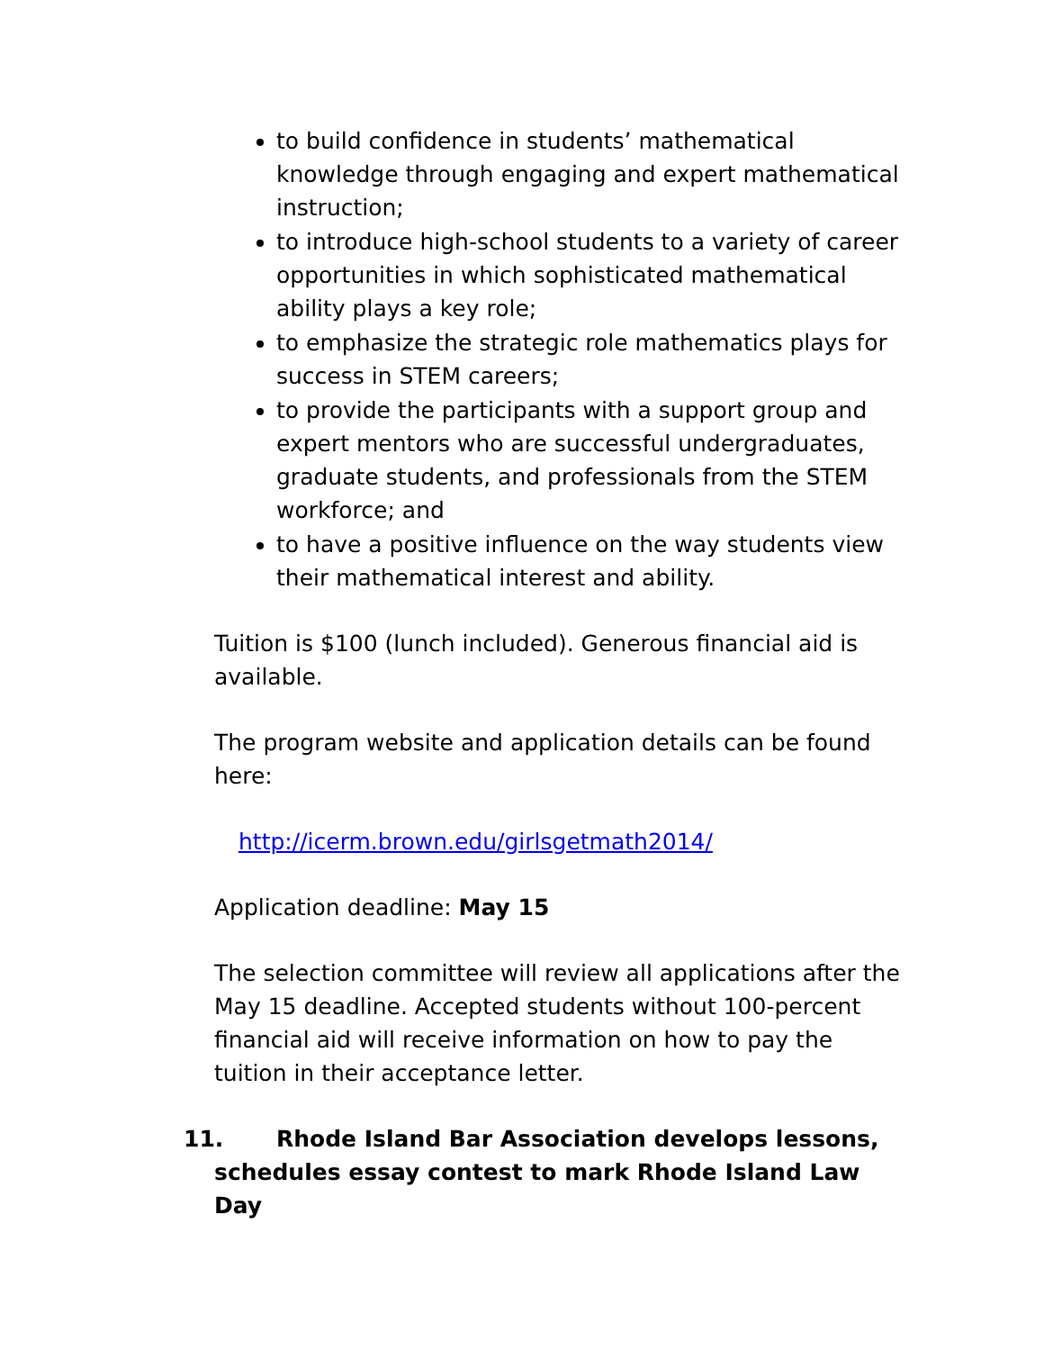to build confidence in students’ mathematical knowledge through engaging and expert mathematical instruction;
to introduce high-school students to a variety of career opportunities in which sophisticated mathematical ability plays a key role;
to emphasize the strategic role mathematics plays for success in STEM careers;
to provide the participants with a support group and expert mentors who are successful undergraduates, graduate students, and professionals from the STEM workforce; and
to have a positive influence on the way students view their mathematical interest and ability.
Tuition is $100 (lunch included). Generous financial aid is available.
The program website and application details can be found here:
http://icerm.brown.edu/girlsgetmath2014/
Application deadline: May 15
The selection committee will review all applications after the May 15 deadline. Accepted students without 100-percent financial aid will receive information on how to pay the tuition in their acceptance letter.
11. Rhode Island Bar Association develops lessons,
schedules essay contest to mark Rhode Island Law Day